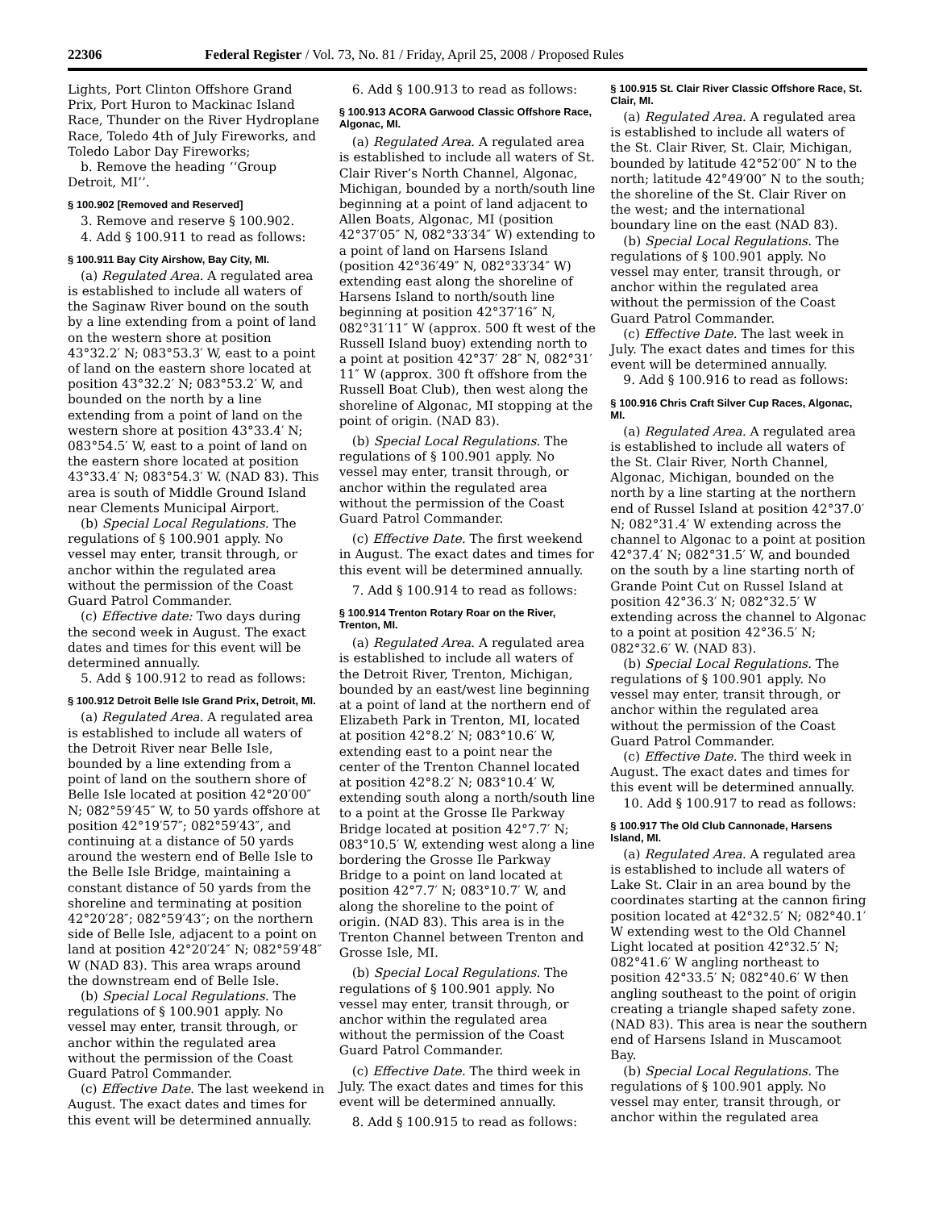22306 Federal Register / Vol. 73, No. 81 / Friday, April 25, 2008 / Proposed Rules
Lights, Port Clinton Offshore Grand Prix, Port Huron to Mackinac Island Race, Thunder on the River Hydroplane Race, Toledo 4th of July Fireworks, and Toledo Labor Day Fireworks;
b. Remove the heading ‘‘Group Detroit, MI’’.
§ 100.902 [Removed and Reserved]
3. Remove and reserve § 100.902.
4. Add § 100.911 to read as follows:
§ 100.911 Bay City Airshow, Bay City, MI.
(a) Regulated Area. A regulated area is established to include all waters of the Saginaw River bound on the south by a line extending from a point of land on the western shore at position 43°32.2′ N; 083°53.3′ W, east to a point of land on the eastern shore located at position 43°32.2′ N; 083°53.2′ W, and bounded on the north by a line extending from a point of land on the western shore at position 43°33.4′ N; 083°54.5′ W, east to a point of land on the eastern shore located at position 43°33.4′ N; 083°54.3′ W. (NAD 83). This area is south of Middle Ground Island near Clements Municipal Airport.
(b) Special Local Regulations. The regulations of § 100.901 apply. No vessel may enter, transit through, or anchor within the regulated area without the permission of the Coast Guard Patrol Commander.
(c) Effective date: Two days during the second week in August. The exact dates and times for this event will be determined annually.
5. Add § 100.912 to read as follows:
§ 100.912 Detroit Belle Isle Grand Prix, Detroit, MI.
(a) Regulated Area. A regulated area is established to include all waters of the Detroit River near Belle Isle, bounded by a line extending from a point of land on the southern shore of Belle Isle located at position 42°20′00″ N; 082°59′45″ W, to 50 yards offshore at position 42°19′57″; 082°59′43″, and continuing at a distance of 50 yards around the western end of Belle Isle to the Belle Isle Bridge, maintaining a constant distance of 50 yards from the shoreline and terminating at position 42°20′28″; 082°59′43″; on the northern side of Belle Isle, adjacent to a point on land at position 42°20′24″ N; 082°59′48″ W (NAD 83). This area wraps around the downstream end of Belle Isle.
(b) Special Local Regulations. The regulations of § 100.901 apply. No vessel may enter, transit through, or anchor within the regulated area without the permission of the Coast Guard Patrol Commander.
(c) Effective Date. The last weekend in August. The exact dates and times for this event will be determined annually.
6. Add § 100.913 to read as follows:
§ 100.913 ACORA Garwood Classic Offshore Race, Algonac, MI.
(a) Regulated Area. A regulated area is established to include all waters of St. Clair River’s North Channel, Algonac, Michigan, bounded by a north/south line beginning at a point of land adjacent to Allen Boats, Algonac, MI (position 42°37′05″ N, 082°33′34″ W) extending to a point of land on Harsens Island (position 42°36′49″ N, 082°33′34″ W) extending east along the shoreline of Harsens Island to north/south line beginning at position 42°37′16″ N, 082°31′11″ W (approx. 500 ft west of the Russell Island buoy) extending north to a point at position 42°37′ 28″ N, 082°31′ 11″ W (approx. 300 ft offshore from the Russell Boat Club), then west along the shoreline of Algonac, MI stopping at the point of origin. (NAD 83).
(b) Special Local Regulations. The regulations of § 100.901 apply. No vessel may enter, transit through, or anchor within the regulated area without the permission of the Coast Guard Patrol Commander.
(c) Effective Date. The first weekend in August. The exact dates and times for this event will be determined annually.
7. Add § 100.914 to read as follows:
§ 100.914 Trenton Rotary Roar on the River, Trenton, MI.
(a) Regulated Area. A regulated area is established to include all waters of the Detroit River, Trenton, Michigan, bounded by an east/west line beginning at a point of land at the northern end of Elizabeth Park in Trenton, MI, located at position 42°8.2′ N; 083°10.6′ W, extending east to a point near the center of the Trenton Channel located at position 42°8.2′ N; 083°10.4′ W, extending south along a north/south line to a point at the Grosse Ile Parkway Bridge located at position 42°7.7′ N; 083°10.5′ W, extending west along a line bordering the Grosse Ile Parkway Bridge to a point on land located at position 42°7.7′ N; 083°10.7′ W, and along the shoreline to the point of origin. (NAD 83). This area is in the Trenton Channel between Trenton and Grosse Isle, MI.
(b) Special Local Regulations. The regulations of § 100.901 apply. No vessel may enter, transit through, or anchor within the regulated area without the permission of the Coast Guard Patrol Commander.
(c) Effective Date. The third week in July. The exact dates and times for this event will be determined annually.
8. Add § 100.915 to read as follows:
§ 100.915 St. Clair River Classic Offshore Race, St. Clair, MI.
(a) Regulated Area. A regulated area is established to include all waters of the St. Clair River, St. Clair, Michigan, bounded by latitude 42°52′00″ N to the north; latitude 42°49′00″ N to the south; the shoreline of the St. Clair River on the west; and the international boundary line on the east (NAD 83).
(b) Special Local Regulations. The regulations of § 100.901 apply. No vessel may enter, transit through, or anchor within the regulated area without the permission of the Coast Guard Patrol Commander.
(c) Effective Date. The last week in July. The exact dates and times for this event will be determined annually.
9. Add § 100.916 to read as follows:
§ 100.916 Chris Craft Silver Cup Races, Algonac, MI.
(a) Regulated Area. A regulated area is established to include all waters of the St. Clair River, North Channel, Algonac, Michigan, bounded on the north by a line starting at the northern end of Russel Island at position 42°37.0′ N; 082°31.4′ W extending across the channel to Algonac to a point at position 42°37.4′ N; 082°31.5′ W, and bounded on the south by a line starting north of Grande Point Cut on Russel Island at position 42°36.3′ N; 082°32.5′ W extending across the channel to Algonac to a point at position 42°36.5′ N; 082°32.6′ W. (NAD 83).
(b) Special Local Regulations. The regulations of § 100.901 apply. No vessel may enter, transit through, or anchor within the regulated area without the permission of the Coast Guard Patrol Commander.
(c) Effective Date. The third week in August. The exact dates and times for this event will be determined annually.
10. Add § 100.917 to read as follows:
§ 100.917 The Old Club Cannonade, Harsens Island, MI.
(a) Regulated Area. A regulated area is established to include all waters of Lake St. Clair in an area bound by the coordinates starting at the cannon firing position located at 42°32.5′ N; 082°40.1′ W extending west to the Old Channel Light located at position 42°32.5′ N; 082°41.6′ W angling northeast to position 42°33.5′ N; 082°40.6′ W then angling southeast to the point of origin creating a triangle shaped safety zone. (NAD 83). This area is near the southern end of Harsens Island in Muscamoot Bay.
(b) Special Local Regulations. The regulations of § 100.901 apply. No vessel may enter, transit through, or anchor within the regulated area